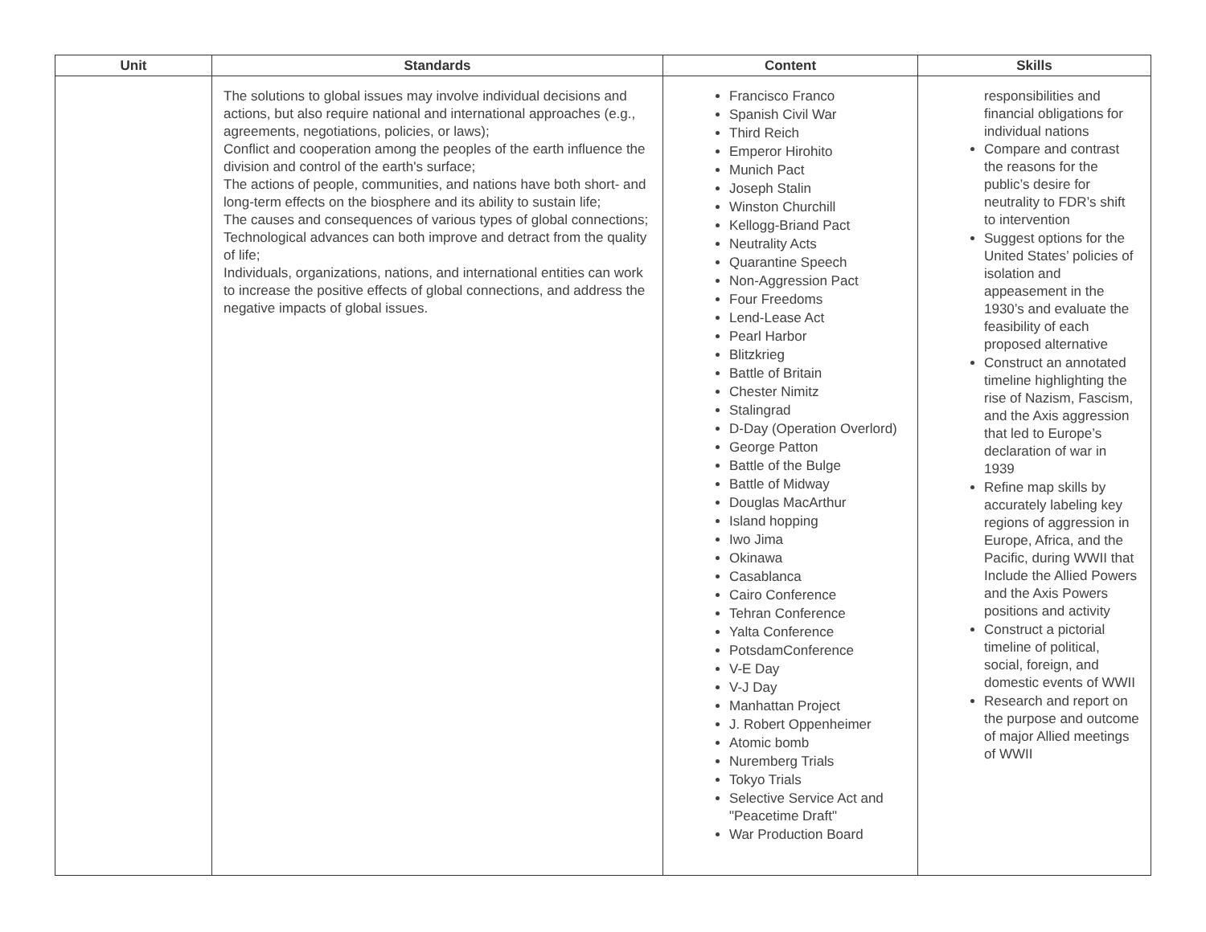| Unit | Standards | Content | Skills |
| --- | --- | --- | --- |
| | The solutions to global issues may involve individual decisions and actions, but also require national and international approaches (e.g., agreements, negotiations, policies, or laws); Conflict and cooperation among the peoples of the earth influence the division and control of the earth's surface; The actions of people, communities, and nations have both short- and long-term effects on the biosphere and its ability to sustain life; The causes and consequences of various types of global connections; Technological advances can both improve and detract from the quality of life; Individuals, organizations, nations, and international entities can work to increase the positive effects of global connections, and address the negative impacts of global issues. | Francisco Franco Spanish Civil War Third Reich Emperor Hirohito Munich Pact Joseph Stalin Winston Churchill Kellogg-Briand Pact Neutrality Acts Quarantine Speech Non-Aggression Pact Four Freedoms Lend-Lease Act Pearl Harbor Blitzkrieg Battle of Britain Chester Nimitz Stalingrad D-Day (Operation Overlord) George Patton Battle of the Bulge Battle of Midway Douglas MacArthur Island hopping Iwo Jima Okinawa Casablanca Cairo Conference Tehran Conference Yalta Conference PotsdamConference V-E Day V-J Day Manhattan Project J. Robert Oppenheimer Atomic bomb Nuremberg Trials Tokyo Trials Selective Service Act and "Peacetime Draft" War Production Board | responsibilities and financial obligations for individual nations Compare and contrast the reasons for the public’s desire for neutrality to FDR’s shift to intervention Suggest options for the United States’ policies of isolation and appeasement in the 1930’s and evaluate the feasibility of each proposed alternative Construct an annotated timeline highlighting the rise of Nazism, Fascism, and the Axis aggression that led to Europe’s declaration of war in 1939 Refine map skills by accurately labeling key regions of aggression in Europe, Africa, and the Pacific, during WWII that Include the Allied Powers and the Axis Powers positions and activity Construct a pictorial timeline of political, social, foreign, and domestic events of WWII Research and report on the purpose and outcome of major Allied meetings of WWII |